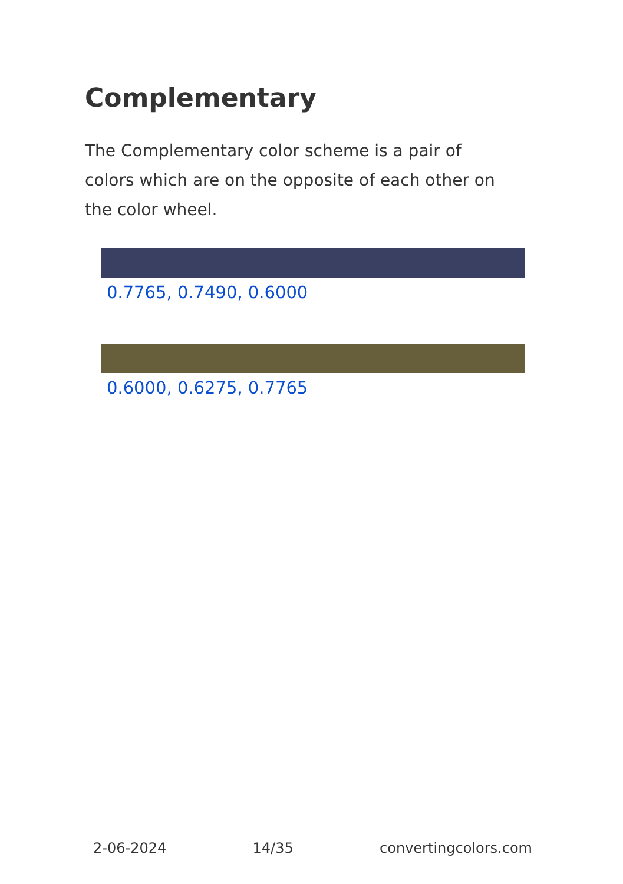Complementary
The Complementary color scheme is a pair of colors which are on the opposite of each other on the color wheel.
0.7765, 0.7490, 0.6000
0.6000, 0.6275, 0.7765
2-06-2024 14/35 convertingcolors.com